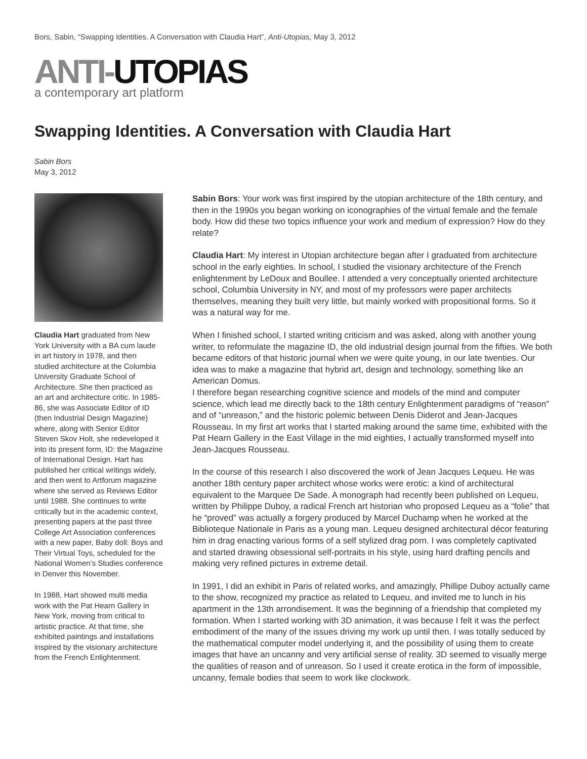Bors, Sabin, “Swapping Identities. A Conversation with Claudia Hart”, Anti-Utopias, May 3, 2012
ANTI-UTOPIAS
a contemporary art platform
Swapping Identities. A Conversation with Claudia Hart
Sabin Bors
May 3, 2012
Claudia Hart graduated from New York University with a BA cum laude in art history in 1978, and then studied architecture at the Columbia University Graduate School of Architecture. She then practiced as an art and architecture critic. In 1985-86, she was Associate Editor of ID (then Industrial Design Magazine) where, along with Senior Editor Steven Skov Holt, she redeveloped it into its present form, ID: the Magazine of International Design. Hart has published her critical writings widely, and then went to Artforum magazine where she served as Reviews Editor until 1988. She continues to write critically but in the academic context, presenting papers at the past three College Art Association conferences with a new paper, Baby doll: Boys and Their Virtual Toys, scheduled for the National Women’s Studies conference in Denver this November.
In 1988, Hart showed multi media work with the Pat Hearn Gallery in New York, moving from critical to artistic practice. At that time, she exhibited paintings and installations inspired by the visionary architecture from the French Enlightenment.
Sabin Bors: Your work was first inspired by the utopian architecture of the 18th century, and then in the 1990s you began working on iconographies of the virtual female and the female body. How did these two topics influence your work and medium of expression? How do they relate?
Claudia Hart: My interest in Utopian architecture began after I graduated from architecture school in the early eighties. In school, I studied the visionary architecture of the French enlightenment by LeDoux and Boullee. I attended a very conceptually oriented architecture school, Columbia University in NY, and most of my professors were paper architects themselves, meaning they built very little, but mainly worked with propositional forms. So it was a natural way for me.
When I finished school, I started writing criticism and was asked, along with another young writer, to reformulate the magazine ID, the old industrial design journal from the fifties. We both became editors of that historic journal when we were quite young, in our late twenties. Our idea was to make a magazine that hybrid art, design and technology, something like an American Domus.
I therefore began researching cognitive science and models of the mind and computer science, which lead me directly back to the 18th century Enlightenment paradigms of “reason” and of “unreason,” and the historic polemic between Denis Diderot and Jean-Jacques Rousseau. In my first art works that I started making around the same time, exhibited with the Pat Hearn Gallery in the East Village in the mid eighties, I actually transformed myself into Jean-Jacques Rousseau.
In the course of this research I also discovered the work of Jean Jacques Lequeu. He was another 18th century paper architect whose works were erotic: a kind of architectural equivalent to the Marquee De Sade. A monograph had recently been published on Lequeu, written by Philippe Duboy, a radical French art historian who proposed Lequeu as a “folie” that he “proved” was actually a forgery produced by Marcel Duchamp when he worked at the Biblioteque Nationale in Paris as a young man. Lequeu designed architectural décor featuring him in drag enacting various forms of a self stylized drag porn. I was completely captivated and started drawing obsessional self-portraits in his style, using hard drafting pencils and making very refined pictures in extreme detail.
In 1991, I did an exhibit in Paris of related works, and amazingly, Phillipe Duboy actually came to the show, recognized my practice as related to Lequeu, and invited me to lunch in his apartment in the 13th arrondisement. It was the beginning of a friendship that completed my formation. When I started working with 3D animation, it was because I felt it was the perfect embodiment of the many of the issues driving my work up until then. I was totally seduced by the mathematical computer model underlying it, and the possibility of using them to create images that have an uncanny and very artificial sense of reality. 3D seemed to visually merge the qualities of reason and of unreason. So I used it create erotica in the form of impossible, uncanny, female bodies that seem to work like clockwork.